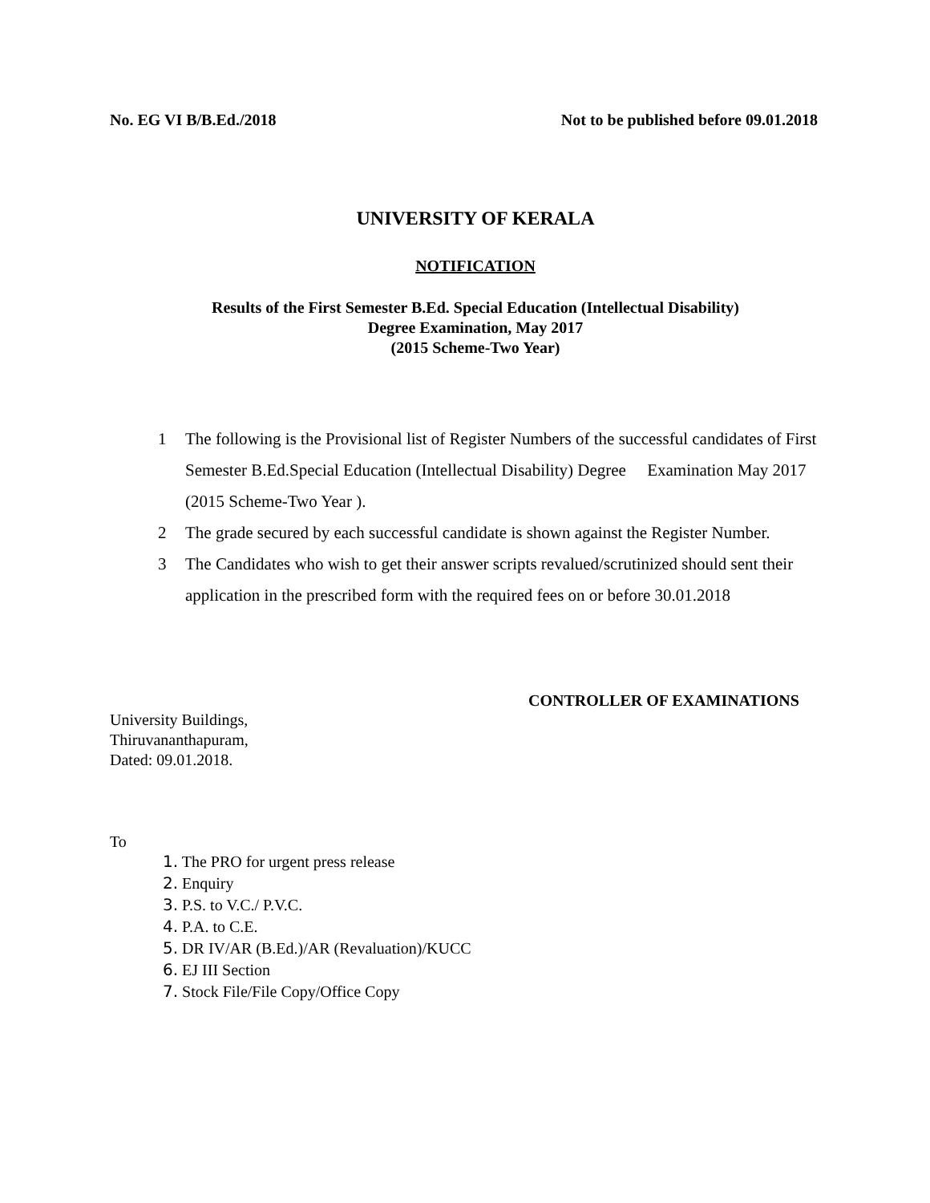No. EG VI B/B.Ed./2018 Not to be published before 09.01.2018
UNIVERSITY OF KERALA
NOTIFICATION
Results of the First Semester B.Ed. Special Education (Intellectual Disability)
Degree Examination, May 2017
(2015 Scheme-Two Year)
1 The following is the Provisional list of Register Numbers of the successful candidates of First Semester B.Ed.Special Education (Intellectual Disability) Degree Examination May 2017 (2015 Scheme-Two Year ).
2 The grade secured by each successful candidate is shown against the Register Number.
3 The Candidates who wish to get their answer scripts revalued/scrutinized should sent their application in the prescribed form with the required fees on or before 30.01.2018
CONTROLLER OF EXAMINATIONS
University Buildings,
Thiruvananthapuram,
Dated: 09.01.2018.
To
1. The PRO for urgent press release
2. Enquiry
3. P.S. to V.C./ P.V.C.
4. P.A. to C.E.
5. DR IV/AR (B.Ed.)/AR (Revaluation)/KUCC
6. EJ III Section
7. Stock File/File Copy/Office Copy